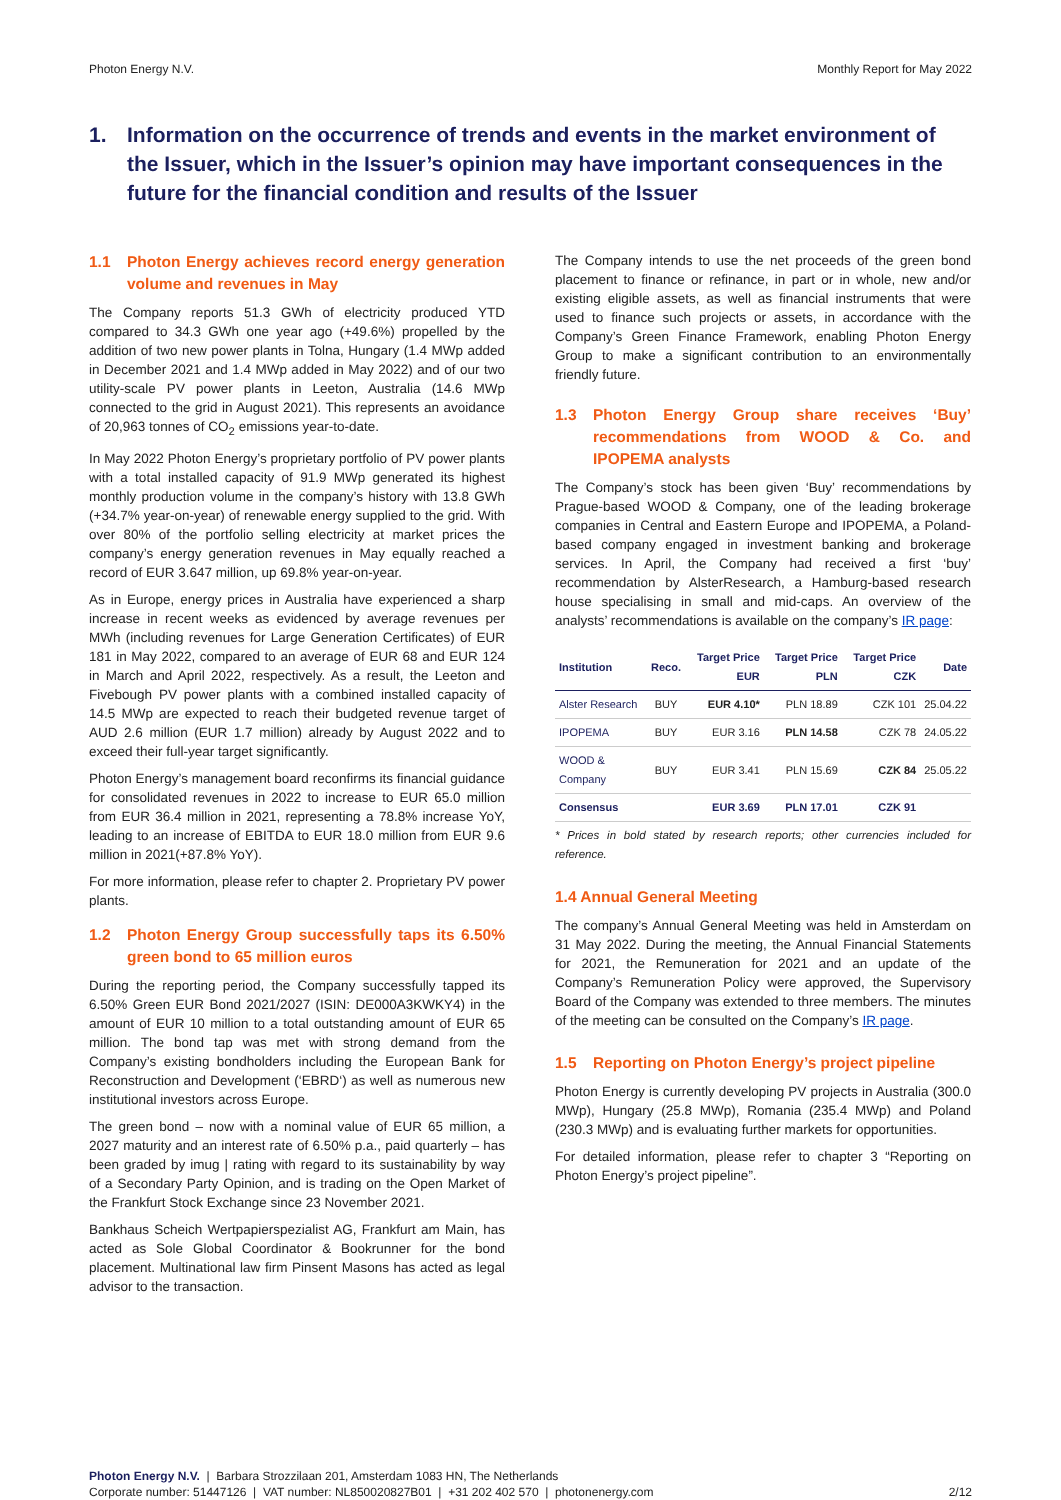Photon Energy N.V. Monthly Report for May 2022
1. Information on the occurrence of trends and events in the market environment of the Issuer, which in the Issuer’s opinion may have important consequences in the future for the financial condition and results of the Issuer
1.1 Photon Energy achieves record energy generation volume and revenues in May
The Company reports 51.3 GWh of electricity produced YTD compared to 34.3 GWh one year ago (+49.6%) propelled by the addition of two new power plants in Tolna, Hungary (1.4 MWp added in December 2021 and 1.4 MWp added in May 2022) and of our two utility-scale PV power plants in Leeton, Australia (14.6 MWp connected to the grid in August 2021). This represents an avoidance of 20,963 tonnes of CO<sub>2</sub> emissions year-to-date.
In May 2022 Photon Energy’s proprietary portfolio of PV power plants with a total installed capacity of 91.9 MWp generated its highest monthly production volume in the company’s history with 13.8 GWh (+34.7% year-on-year) of renewable energy supplied to the grid. With over 80% of the portfolio selling electricity at market prices the company’s energy generation revenues in May equally reached a record of EUR 3.647 million, up 69.8% year-on-year.
As in Europe, energy prices in Australia have experienced a sharp increase in recent weeks as evidenced by average revenues per MWh (including revenues for Large Generation Certificates) of EUR 181 in May 2022, compared to an average of EUR 68 and EUR 124 in March and April 2022, respectively. As a result, the Leeton and Fivebough PV power plants with a combined installed capacity of 14.5 MWp are expected to reach their budgeted revenue target of AUD 2.6 million (EUR 1.7 million) already by August 2022 and to exceed their full-year target significantly.
Photon Energy’s management board reconfirms its financial guidance for consolidated revenues in 2022 to increase to EUR 65.0 million from EUR 36.4 million in 2021, representing a 78.8% increase YoY, leading to an increase of EBITDA to EUR 18.0 million from EUR 9.6 million in 2021(+87.8% YoY).
For more information, please refer to chapter 2. Proprietary PV power plants.
1.2 Photon Energy Group successfully taps its 6.50% green bond to 65 million euros
During the reporting period, the Company successfully tapped its 6.50% Green EUR Bond 2021/2027 (ISIN: DE000A3KWKY4) in the amount of EUR 10 million to a total outstanding amount of EUR 65 million. The bond tap was met with strong demand from the Company’s existing bondholders including the European Bank for Reconstruction and Development (‘EBRD‘) as well as numerous new institutional investors across Europe.
The green bond – now with a nominal value of EUR 65 million, a 2027 maturity and an interest rate of 6.50% p.a., paid quarterly – has been graded by imug | rating with regard to its sustainability by way of a Secondary Party Opinion, and is trading on the Open Market of the Frankfurt Stock Exchange since 23 November 2021.
Bankhaus Scheich Wertpapierspezialist AG, Frankfurt am Main, has acted as Sole Global Coordinator & Bookrunner for the bond placement. Multinational law firm Pinsent Masons has acted as legal advisor to the transaction.
The Company intends to use the net proceeds of the green bond placement to finance or refinance, in part or in whole, new and/or existing eligible assets, as well as financial instruments that were used to finance such projects or assets, in accordance with the Company’s Green Finance Framework, enabling Photon Energy Group to make a significant contribution to an environmentally friendly future.
1.3 Photon Energy Group share receives ‘Buy’ recommendations from WOOD & Co. and IPOPEMA analysts
The Company’s stock has been given ‘Buy’ recommendations by Prague-based WOOD & Company, one of the leading brokerage companies in Central and Eastern Europe and IPOPEMA, a Poland-based company engaged in investment banking and brokerage services. In April, the Company had received a first ‘buy’ recommendation by AlsterResearch, a Hamburg-based research house specialising in small and mid-caps. An overview of the analysts’ recommendations is available on the company’s IR page:
| Institution | Reco. | Target Price EUR | Target Price PLN | Target Price CZK | Date |
| --- | --- | --- | --- | --- | --- |
| Alster Research | BUY | EUR 4.10* | PLN 18.89 | CZK 101 | 25.04.22 |
| IPOPEMA | BUY | EUR 3.16 | PLN 14.58 | CZK 78 | 24.05.22 |
| WOOD & Company | BUY | EUR 3.41 | PLN 15.69 | CZK 84 | 25.05.22 |
| Consensus | | EUR 3.69 | PLN 17.01 | CZK 91 | |
* Prices in bold stated by research reports; other currencies included for reference.
1.4 Annual General Meeting
The company’s Annual General Meeting was held in Amsterdam on 31 May 2022. During the meeting, the Annual Financial Statements for 2021, the Remuneration for 2021 and an update of the Company’s Remuneration Policy were approved, the Supervisory Board of the Company was extended to three members. The minutes of the meeting can be consulted on the Company’s IR page.
1.5 Reporting on Photon Energy’s project pipeline
Photon Energy is currently developing PV projects in Australia (300.0 MWp), Hungary (25.8 MWp), Romania (235.4 MWp) and Poland (230.3 MWp) and is evaluating further markets for opportunities.
For detailed information, please refer to chapter 3 “Reporting on Photon Energy’s project pipeline”.
Photon Energy N.V. | Barbara Strozzilaan 201, Amsterdam 1083 HN, The Netherlands
Corporate number: 51447126 | VAT number: NL850020827B01 | +31 202 402 570 | photonenergy.com 2/12